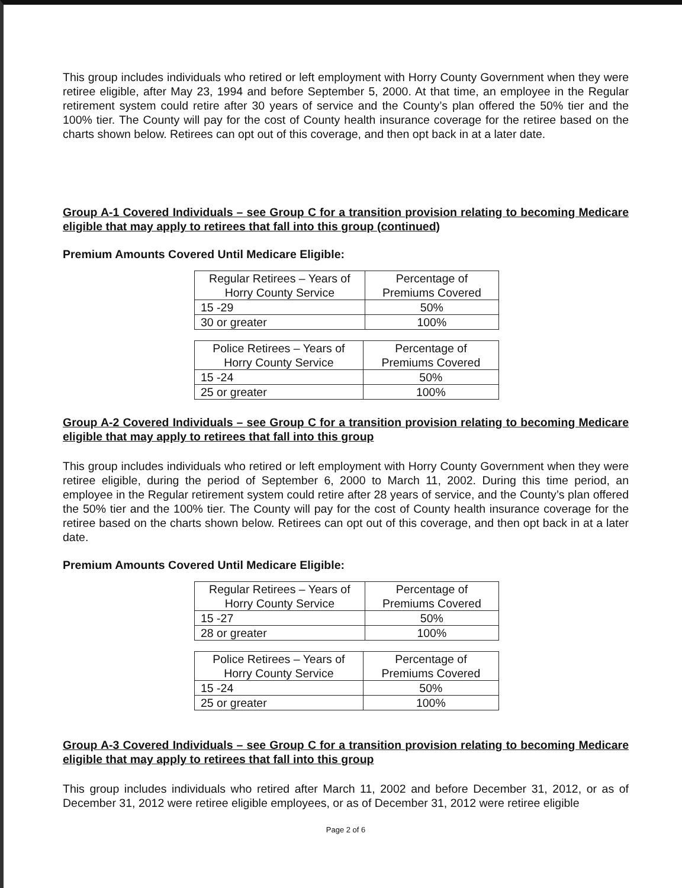This group includes individuals who retired or left employment with Horry County Government when they were retiree eligible, after May 23, 1994 and before September 5, 2000. At that time, an employee in the Regular retirement system could retire after 30 years of service and the County’s plan offered the 50% tier and the 100% tier. The County will pay for the cost of County health insurance coverage for the retiree based on the charts shown below. Retirees can opt out of this coverage, and then opt back in at a later date.
Group A-1 Covered Individuals – see Group C for a transition provision relating to becoming Medicare eligible that may apply to retirees that fall into this group (continued)
Premium Amounts Covered Until Medicare Eligible:
| Regular Retirees – Years of Horry County Service | Percentage of Premiums Covered |
| 15 -29 | 50% |
| 30 or greater | 100% |
| Police Retirees – Years of Horry County Service | Percentage of Premiums Covered |
| 15 -24 | 50% |
| 25 or greater | 100% |
Group A-2 Covered Individuals – see Group C for a transition provision relating to becoming Medicare eligible that may apply to retirees that fall into this group
This group includes individuals who retired or left employment with Horry County Government when they were retiree eligible, during the period of September 6, 2000 to March 11, 2002. During this time period, an employee in the Regular retirement system could retire after 28 years of service, and the County’s plan offered the 50% tier and the 100% tier. The County will pay for the cost of County health insurance coverage for the retiree based on the charts shown below. Retirees can opt out of this coverage, and then opt back in at a later date.
Premium Amounts Covered Until Medicare Eligible:
| Regular Retirees – Years of Horry County Service | Percentage of Premiums Covered |
| 15 -27 | 50% |
| 28 or greater | 100% |
| Police Retirees – Years of Horry County Service | Percentage of Premiums Covered |
| 15 -24 | 50% |
| 25 or greater | 100% |
Group A-3 Covered Individuals – see Group C for a transition provision relating to becoming Medicare eligible that may apply to retirees that fall into this group
This group includes individuals who retired after March 11, 2002 and before December 31, 2012, or as of December 31, 2012 were retiree eligible employees, or as of December 31, 2012 were retiree eligible
Page 2 of 6